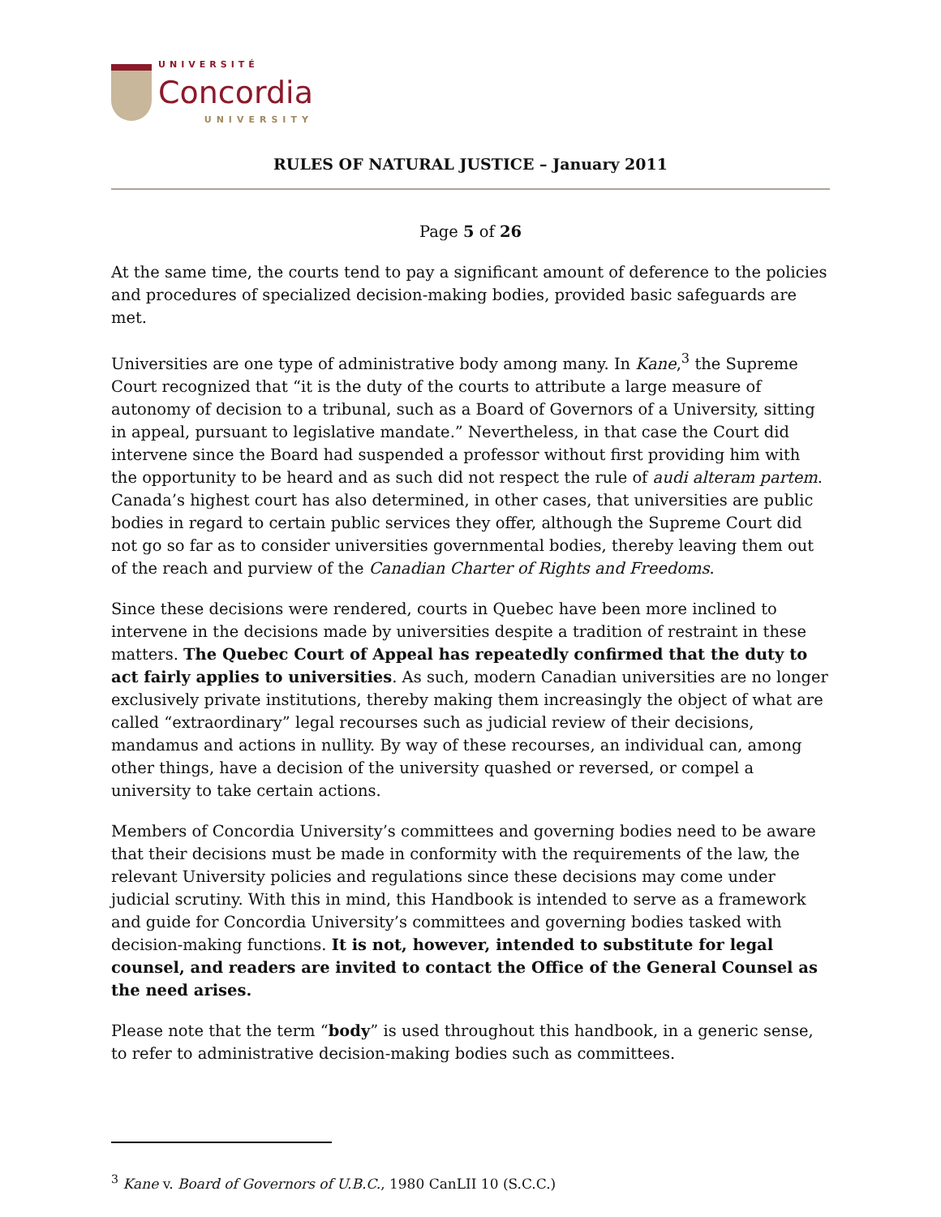UNIVERSITÉ
Concordia
UNIVERSITY
RULES OF NATURAL JUSTICE – January 2011
Page 5 of 26
At the same time, the courts tend to pay a significant amount of deference to the policies and procedures of specialized decision-making bodies, provided basic safeguards are met.
Universities are one type of administrative body among many. In Kane,<sup>3</sup> the Supreme Court recognized that “it is the duty of the courts to attribute a large measure of autonomy of decision to a tribunal, such as a Board of Governors of a University, sitting in appeal, pursuant to legislative mandate.” Nevertheless, in that case the Court did intervene since the Board had suspended a professor without first providing him with the opportunity to be heard and as such did not respect the rule of audi alteram partem. Canada’s highest court has also determined, in other cases, that universities are public bodies in regard to certain public services they offer, although the Supreme Court did not go so far as to consider universities governmental bodies, thereby leaving them out of the reach and purview of the Canadian Charter of Rights and Freedoms.
Since these decisions were rendered, courts in Quebec have been more inclined to intervene in the decisions made by universities despite a tradition of restraint in these matters. The Quebec Court of Appeal has repeatedly confirmed that the duty to act fairly applies to universities. As such, modern Canadian universities are no longer exclusively private institutions, thereby making them increasingly the object of what are called “extraordinary” legal recourses such as judicial review of their decisions, mandamus and actions in nullity. By way of these recourses, an individual can, among other things, have a decision of the university quashed or reversed, or compel a university to take certain actions.
Members of Concordia University’s committees and governing bodies need to be aware that their decisions must be made in conformity with the requirements of the law, the relevant University policies and regulations since these decisions may come under judicial scrutiny. With this in mind, this Handbook is intended to serve as a framework and guide for Concordia University’s committees and governing bodies tasked with decision-making functions. It is not, however, intended to substitute for legal counsel, and readers are invited to contact the Office of the General Counsel as the need arises.
Please note that the term “body” is used throughout this handbook, in a generic sense, to refer to administrative decision-making bodies such as committees.
<sup>3</sup> Kane v. Board of Governors of U.B.C., 1980 CanLII 10 (S.C.C.)